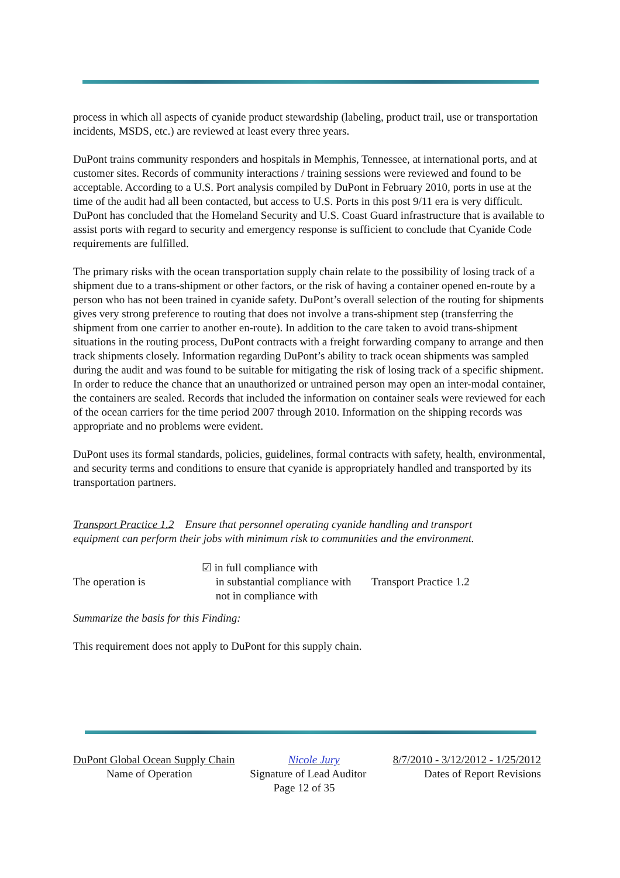process in which all aspects of cyanide product stewardship (labeling, product trail, use or transportation incidents, MSDS, etc.) are reviewed at least every three years.
DuPont trains community responders and hospitals in Memphis, Tennessee, at international ports, and at customer sites. Records of community interactions / training sessions were reviewed and found to be acceptable. According to a U.S. Port analysis compiled by DuPont in February 2010, ports in use at the time of the audit had all been contacted, but access to U.S. Ports in this post 9/11 era is very difficult. DuPont has concluded that the Homeland Security and U.S. Coast Guard infrastructure that is available to assist ports with regard to security and emergency response is sufficient to conclude that Cyanide Code requirements are fulfilled.
The primary risks with the ocean transportation supply chain relate to the possibility of losing track of a shipment due to a trans-shipment or other factors, or the risk of having a container opened en-route by a person who has not been trained in cyanide safety. DuPont’s overall selection of the routing for shipments gives very strong preference to routing that does not involve a trans-shipment step (transferring the shipment from one carrier to another en-route). In addition to the care taken to avoid trans-shipment situations in the routing process, DuPont contracts with a freight forwarding company to arrange and then track shipments closely. Information regarding DuPont’s ability to track ocean shipments was sampled during the audit and was found to be suitable for mitigating the risk of losing track of a specific shipment. In order to reduce the chance that an unauthorized or untrained person may open an inter-modal container, the containers are sealed. Records that included the information on container seals were reviewed for each of the ocean carriers for the time period 2007 through 2010. Information on the shipping records was appropriate and no problems were evident.
DuPont uses its formal standards, policies, guidelines, formal contracts with safety, health, environmental, and security terms and conditions to ensure that cyanide is appropriately handled and transported by its transportation partners.
Transport Practice 1.2 Ensure that personnel operating cyanide handling and transport equipment can perform their jobs with minimum risk to communities and the environment.
The operation is
☑ in full compliance with
in substantial compliance with
not in compliance with
Transport Practice 1.2
Summarize the basis for this Finding:
This requirement does not apply to DuPont for this supply chain.
DuPont Global Ocean Supply Chain Nicole Jury 8/7/2010 - 3/12/2012 - 1/25/2012
Name of Operation Signature of Lead Auditor Dates of Report Revisions
Page 12 of 35